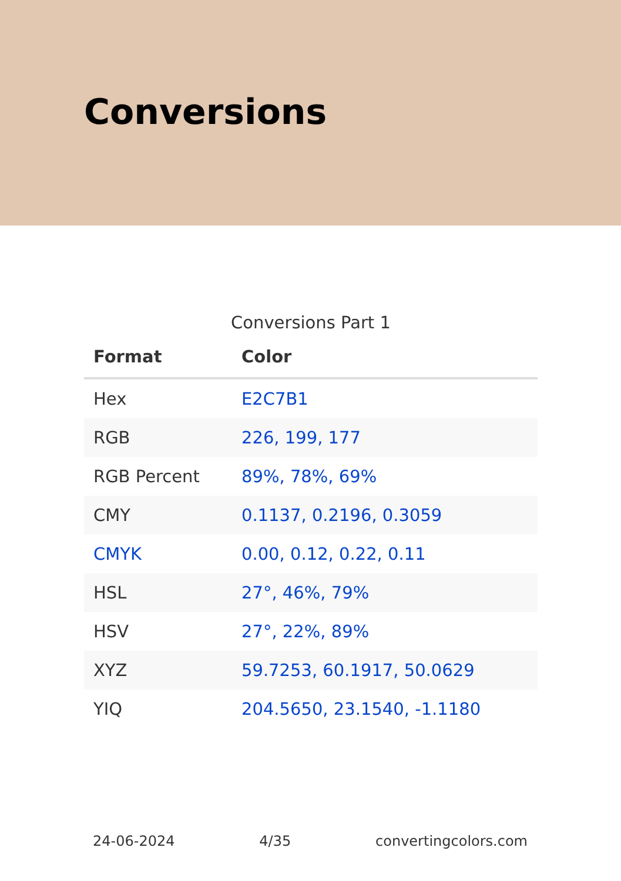Conversions
Conversions Part 1
| Format | Color |
| --- | --- |
| Hex | E2C7B1 |
| RGB | 226, 199, 177 |
| RGB Percent | 89%, 78%, 69% |
| CMY | 0.1137, 0.2196, 0.3059 |
| CMYK | 0.00, 0.12, 0.22, 0.11 |
| HSL | 27°, 46%, 79% |
| HSV | 27°, 22%, 89% |
| XYZ | 59.7253, 60.1917, 50.0629 |
| YIQ | 204.5650, 23.1540, -1.1180 |
24-06-2024 4/35 convertingcolors.com